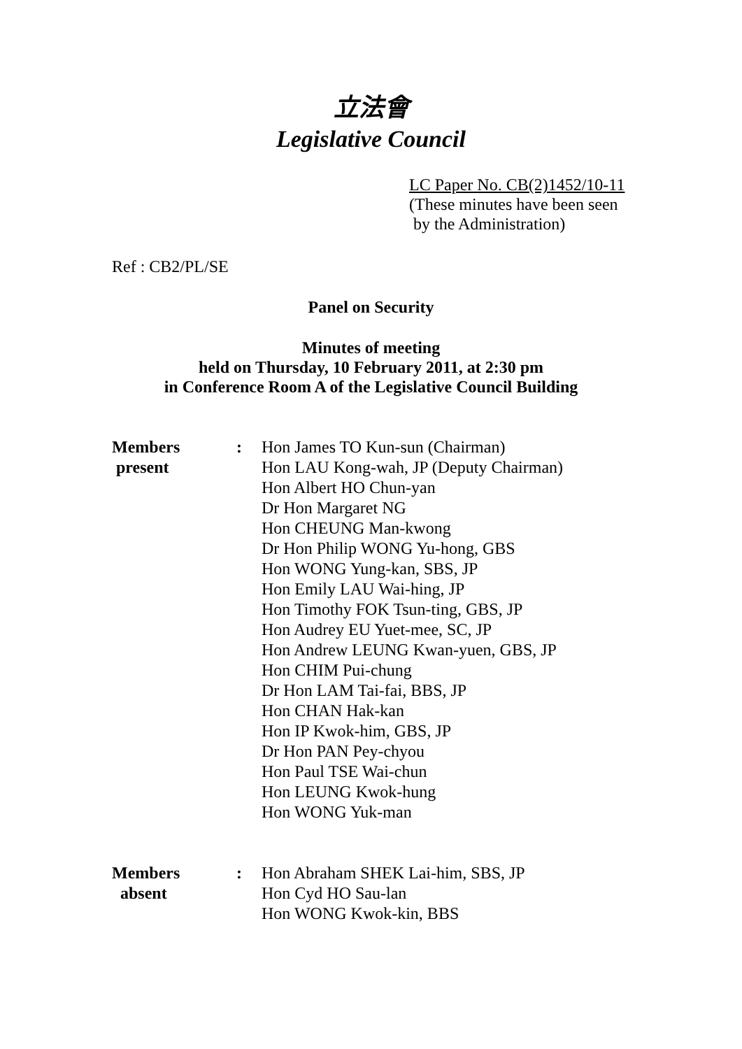立法會
Legislative Council
LC Paper No. CB(2)1452/10-11
(These minutes have been seen
by the Administration)
Ref : CB2/PL/SE
Panel on Security
Minutes of meeting
held on Thursday, 10 February 2011, at 2:30 pm
in Conference Room A of the Legislative Council Building
Members
present
: Hon James TO Kun-sun (Chairman)
Hon LAU Kong-wah, JP (Deputy Chairman)
Hon Albert HO Chun-yan
Dr Hon Margaret NG
Hon CHEUNG Man-kwong
Dr Hon Philip WONG Yu-hong, GBS
Hon WONG Yung-kan, SBS, JP
Hon Emily LAU Wai-hing, JP
Hon Timothy FOK Tsun-ting, GBS, JP
Hon Audrey EU Yuet-mee, SC, JP
Hon Andrew LEUNG Kwan-yuen, GBS, JP
Hon CHIM Pui-chung
Dr Hon LAM Tai-fai, BBS, JP
Hon CHAN Hak-kan
Hon IP Kwok-him, GBS, JP
Dr Hon PAN Pey-chyou
Hon Paul TSE Wai-chun
Hon LEUNG Kwok-hung
Hon WONG Yuk-man
Members
absent
: Hon Abraham SHEK Lai-him, SBS, JP
Hon Cyd HO Sau-lan
Hon WONG Kwok-kin, BBS